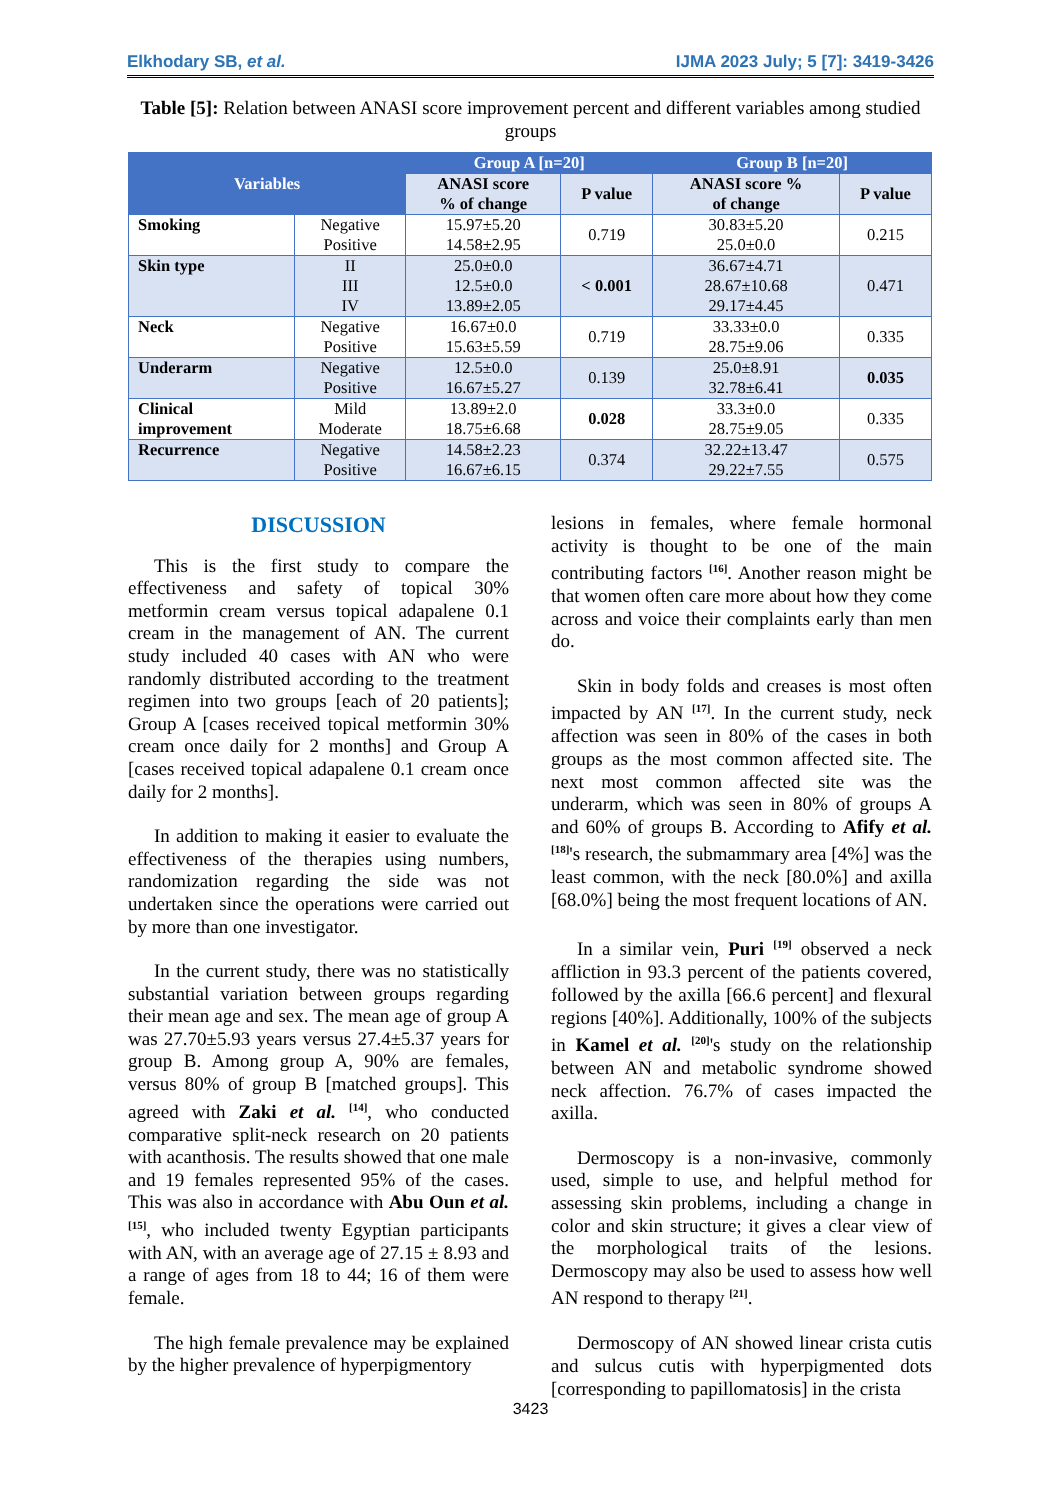Elkhodary SB, et al. IJMA 2023 July; 5 [7]: 3419-3426
Table [5]: Relation between ANASI score improvement percent and different variables among studied groups
| Variables | | Group A [n=20] | | Group B [n=20] | |
| --- | --- | --- | --- | --- | --- |
| | | ANASI score % of change | P value | ANASI score % of change | P value |
| Smoking | Negative Positive | 15.97±5.20 14.58±2.95 | 0.719 | 30.83±5.20 25.0±0.0 | 0.215 |
| Skin type | II III IV | 25.0±0.0 12.5±0.0 13.89±2.05 | < 0.001 | 36.67±4.71 28.67±10.68 29.17±4.45 | 0.471 |
| Neck | Negative Positive | 16.67±0.0 15.63±5.59 | 0.719 | 33.33±0.0 28.75±9.06 | 0.335 |
| Underarm | Negative Positive | 12.5±0.0 16.67±5.27 | 0.139 | 25.0±8.91 32.78±6.41 | 0.035 |
| Clinical improvement | Mild Moderate | 13.89±2.0 18.75±6.68 | 0.028 | 33.3±0.0 28.75±9.05 | 0.335 |
| Recurrence | Negative Positive | 14.58±2.23 16.67±6.15 | 0.374 | 32.22±13.47 29.22±7.55 | 0.575 |
DISCUSSION
This is the first study to compare the effectiveness and safety of topical 30% metformin cream versus topical adapalene 0.1 cream in the management of AN. The current study included 40 cases with AN who were randomly distributed according to the treatment regimen into two groups [each of 20 patients]; Group A [cases received topical metformin 30% cream once daily for 2 months] and Group A [cases received topical adapalene 0.1 cream once daily for 2 months].
In addition to making it easier to evaluate the effectiveness of the therapies using numbers, randomization regarding the side was not undertaken since the operations were carried out by more than one investigator.
In the current study, there was no statistically substantial variation between groups regarding their mean age and sex. The mean age of group A was 27.70±5.93 years versus 27.4±5.37 years for group B. Among group A, 90% are females, versus 80% of group B [matched groups]. This agreed with Zaki et al. <sup>[14]</sup>, who conducted comparative split-neck research on 20 patients with acanthosis. The results showed that one male and 19 females represented 95% of the cases. This was also in accordance with Abu Oun et al. <sup>[15]</sup>, who included twenty Egyptian participants with AN, with an average age of 27.15 ± 8.93 and a range of ages from 18 to 44; 16 of them were female.
The high female prevalence may be explained by the higher prevalence of hyperpigmentory
lesions in females, where female hormonal activity is thought to be one of the main contributing factors <sup>[16]</sup>. Another reason might be that women often care more about how they come across and voice their complaints early than men do.
Skin in body folds and creases is most often impacted by AN <sup>[17]</sup>. In the current study, neck affection was seen in 80% of the cases in both groups as the most common affected site. The next most common affected site was the underarm, which was seen in 80% of groups A and 60% of groups B. According to Afify et al. <sup>[18]</sup>'s research, the submammary area [4%] was the least common, with the neck [80.0%] and axilla [68.0%] being the most frequent locations of AN.
In a similar vein, Puri <sup>[19]</sup> observed a neck affliction in 93.3 percent of the patients covered, followed by the axilla [66.6 percent] and flexural regions [40%]. Additionally, 100% of the subjects in Kamel et al. <sup>[20]</sup>'s study on the relationship between AN and metabolic syndrome showed neck affection. 76.7% of cases impacted the axilla.
Dermoscopy is a non-invasive, commonly used, simple to use, and helpful method for assessing skin problems, including a change in color and skin structure; it gives a clear view of the morphological traits of the lesions. Dermoscopy may also be used to assess how well AN respond to therapy <sup>[21]</sup>.
Dermoscopy of AN showed linear crista cutis and sulcus cutis with hyperpigmented dots [corresponding to papillomatosis] in the crista
3423